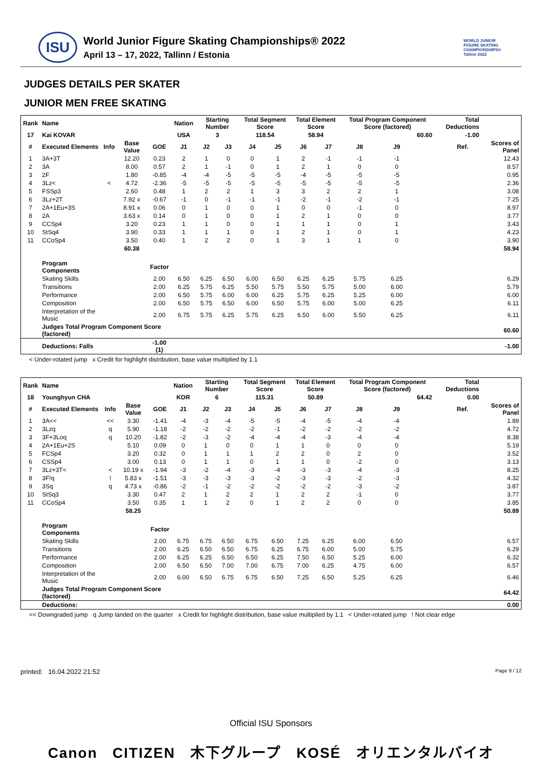ISU
World Junior Figure Skating Championships® 2022
April 13 – 17, 2022, Tallinn / Estonia
WORLD JUNIOR
FIGURE SKATING
CHAMPIONSHIPS®
Tallinn 2022
JUDGES DETAILS PER SKATER
JUNIOR MEN FREE SKATING
| Rank | Name | | | | Nation | Starting Number | | Total Segment Score | | Total Element Score | | Total Program Component Score (factored) | | | | Total Deductions | | |
| --- | --- | --- | --- | --- | --- | --- | --- | --- | --- | --- | --- | --- | --- | --- | --- | --- | --- | --- |
| 17 | Kai KOVAR | | | | USA | 3 | | 118.54 | | 58.94 | | 60.60 | | | | -1.00 | | |
| # | Executed Elements | Info | Base Value | GOE | J1 | J2 | J3 | J4 | J5 | J6 | J7 | J8 | J9 | | | | Ref. | Scores of Panel |
| 1 | 3A+3T | | 12.20 | 0.23 | 2 | 1 | 0 | 0 | 1 | 2 | -1 | -1 | -1 | | | | | 12.43 |
| 2 | 3A | | 8.00 | 0.57 | 2 | 1 | -1 | 0 | 1 | 2 | 1 | 0 | 0 | | | | | 8.57 |
| 3 | 2F | | 1.80 | -0.85 | -4 | -4 | -5 | -5 | -5 | -4 | -5 | -5 | -5 | | | | | 0.95 |
| 4 | 3Lz< | < | 4.72 | -2.36 | -5 | -5 | -5 | -5 | -5 | -5 | -5 | -5 | -5 | | | | | 2.36 |
| 5 | FSSp3 | | 2.60 | 0.48 | 1 | 2 | 2 | 1 | 3 | 3 | 2 | 2 | 1 | | | | | 3.08 |
| 6 | 3Lz+2T | | 7.92 x | -0.67 | -1 | 0 | -1 | -1 | -1 | -2 | -1 | -2 | -1 | | | | | 7.25 |
| 7 | 2A+1Eu+3S | | 8.91 x | 0.06 | 0 | 1 | 0 | 0 | 1 | 0 | 0 | -1 | 0 | | | | | 8.97 |
| 8 | 2A | | 3.63 x | 0.14 | 0 | 1 | 0 | 0 | 1 | 2 | 1 | 0 | 0 | | | | | 3.77 |
| 9 | CCSp4 | | 3.20 | 0.23 | 1 | 1 | 0 | 0 | 1 | 1 | 1 | 0 | 1 | | | | | 3.43 |
| 10 | StSq4 | | 3.90 | 0.33 | 1 | 1 | 1 | 0 | 1 | 2 | 1 | 0 | 1 | | | | | 4.23 |
| 11 | CCoSp4 | | 3.50 | 0.40 | 1 | 2 | 2 | 0 | 1 | 3 | 1 | 1 | 0 | | | | | 3.90 |
| | | | 60.38 | | | | | | | | | | | | | | | 58.94 |
| | Program Components | | | Factor | | | | | | | | | | | | | | |
| | Skating Skills | | | 2.00 | 6.50 | 6.25 | 6.50 | 6.00 | 6.50 | 6.25 | 6.25 | 5.75 | 6.25 | | | | | 6.29 |
| | Transitions | | | 2.00 | 6.25 | 5.75 | 6.25 | 5.50 | 5.75 | 5.50 | 5.75 | 5.00 | 6.00 | | | | | 5.79 |
| | Performance | | | 2.00 | 6.50 | 5.75 | 6.00 | 6.00 | 6.25 | 5.75 | 6.25 | 5.25 | 6.00 | | | | | 6.00 |
| | Composition | | | 2.00 | 6.50 | 5.75 | 6.50 | 6.00 | 6.50 | 5.75 | 6.00 | 5.00 | 6.25 | | | | | 6.11 |
| | Interpretation of the Music | | | 2.00 | 6.75 | 5.75 | 6.25 | 5.75 | 6.25 | 6.50 | 6.00 | 5.50 | 6.25 | | | | | 6.11 |
| | Judges Total Program Component Score (factored) | | | | | | | | | | | | | | | | | 60.60 |
| | Deductions: Falls | | | -1.00 (1) | | | | | | | | | | | | | | -1.00 |
< Under-rotated jump x Credit for highlight distribution, base value multiplied by 1.1
| Rank | Name | | | | Nation | Starting Number | | Total Segment Score | | Total Element Score | | Total Program Component Score (factored) | | | | Total Deductions | | |
| --- | --- | --- | --- | --- | --- | --- | --- | --- | --- | --- | --- | --- | --- | --- | --- | --- | --- | --- |
| 18 | Younghyun CHA | | | | KOR | 6 | | 115.31 | | 50.89 | | 64.42 | | | | 0.00 | | |
| # | Executed Elements | Info | Base Value | GOE | J1 | J2 | J3 | J4 | J5 | J6 | J7 | J8 | J9 | | | | Ref. | Scores of Panel |
| 1 | 3A<< | << | 3.30 | -1.41 | -4 | -3 | -4 | -5 | -5 | -4 | -5 | -4 | -4 | | | | | 1.89 |
| 2 | 3Lzq | q | 5.90 | -1.18 | -2 | -2 | -2 | -2 | -1 | -2 | -2 | -2 | -2 | | | | | 4.72 |
| 3 | 3F+3Loq | q | 10.20 | -1.82 | -2 | -3 | -2 | -4 | -4 | -4 | -3 | -4 | -4 | | | | | 8.38 |
| 4 | 2A+1Eu+2S | | 5.10 | 0.09 | 0 | 1 | 0 | 0 | 1 | 1 | 0 | 0 | 0 | | | | | 5.19 |
| 5 | FCSp4 | | 3.20 | 0.32 | 0 | 1 | 1 | 1 | 2 | 2 | 0 | 2 | 0 | | | | | 3.52 |
| 6 | CSSp4 | | 3.00 | 0.13 | 0 | 1 | 1 | 0 | 1 | 1 | 0 | -2 | 0 | | | | | 3.13 |
| 7 | 3Lz+3T< | < | 10.19 x | -1.94 | -3 | -2 | -4 | -3 | -4 | -3 | -3 | -4 | -3 | | | | | 8.25 |
| 8 | 3F!q | ! | 5.83 x | -1.51 | -3 | -3 | -3 | -3 | -2 | -3 | -3 | -2 | -3 | | | | | 4.32 |
| 9 | 3Sq | q | 4.73 x | -0.86 | -2 | -1 | -2 | -2 | -2 | -2 | -2 | -3 | -2 | | | | | 3.87 |
| 10 | StSq3 | | 3.30 | 0.47 | 2 | 1 | 2 | 2 | 1 | 2 | 2 | -1 | 0 | | | | | 3.77 |
| 11 | CCoSp4 | | 3.50 | 0.35 | 1 | 1 | 2 | 0 | 1 | 2 | 2 | 0 | 0 | | | | | 3.85 |
| | | | 58.25 | | | | | | | | | | | | | | | 50.89 |
| | Program Components | | | Factor | | | | | | | | | | | | | | |
| | Skating Skills | | | 2.00 | 6.75 | 6.75 | 6.50 | 6.75 | 6.50 | 7.25 | 6.25 | 6.00 | 6.50 | | | | | 6.57 |
| | Transitions | | | 2.00 | 6.25 | 6.50 | 6.50 | 6.75 | 6.25 | 6.75 | 6.00 | 5.00 | 5.75 | | | | | 6.29 |
| | Performance | | | 2.00 | 6.25 | 6.25 | 6.50 | 6.50 | 6.25 | 7.50 | 6.50 | 5.25 | 6.00 | | | | | 6.32 |
| | Composition | | | 2.00 | 6.50 | 6.50 | 7.00 | 7.00 | 6.75 | 7.00 | 6.25 | 4.75 | 6.00 | | | | | 6.57 |
| | Interpretation of the Music | | | 2.00 | 6.00 | 6.50 | 6.75 | 6.75 | 6.50 | 7.25 | 6.50 | 5.25 | 6.25 | | | | | 6.46 |
| | Judges Total Program Component Score (factored) | | | | | | | | | | | | | | | | | 64.42 |
| | Deductions: | | | | | | | | | | | | | | | | | 0.00 |
<< Downgraded jump q Jump landed on the quarter x Credit for highlight distribution, base value multiplied by 1.1 < Under-rotated jump ! Not clear edge
printed: 16.04.2022 21:52 Page 9 / 12
Official ISU Sponsors
Canon CITIZEN 木下グループ KOSÉ オリエンタルバイオ